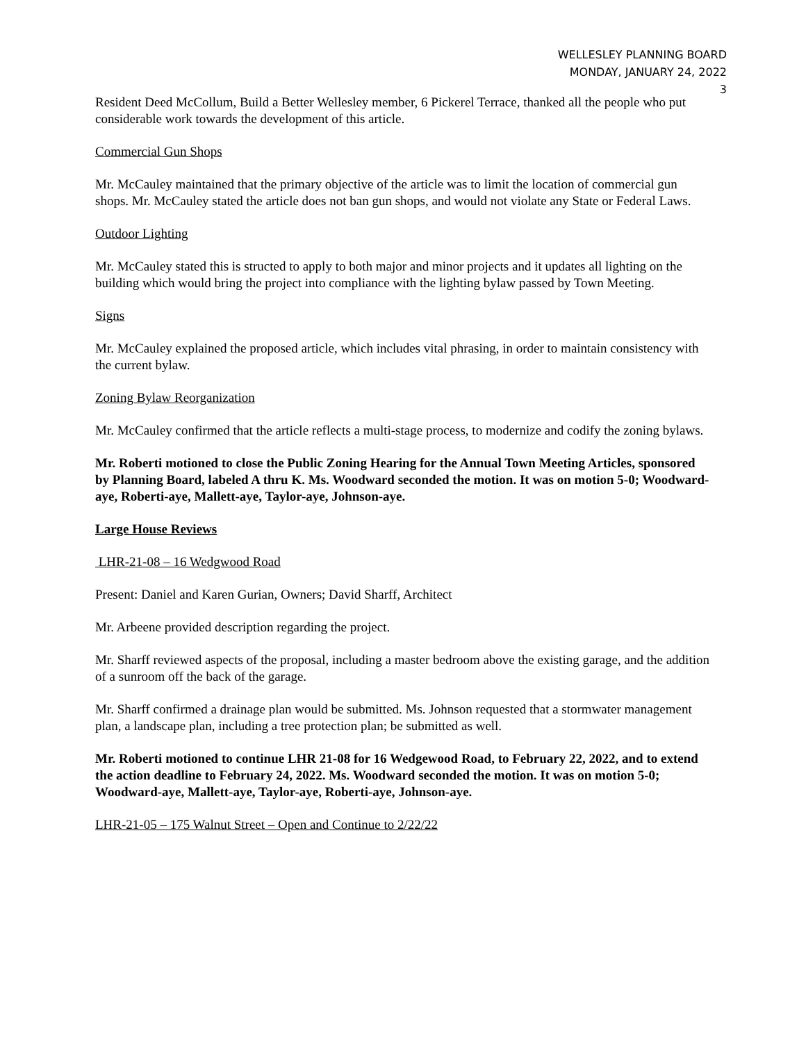WELLESLEY PLANNING BOARD
MONDAY, JANUARY 24, 2022
3
Resident Deed McCollum, Build a Better Wellesley member, 6 Pickerel Terrace, thanked all the people who put considerable work towards the development of this article.
Commercial Gun Shops
Mr. McCauley maintained that the primary objective of the article was to limit the location of commercial gun shops. Mr. McCauley stated the article does not ban gun shops, and would not violate any State or Federal Laws.
Outdoor Lighting
Mr. McCauley stated this is structed to apply to both major and minor projects and it updates all lighting on the building which would bring the project into compliance with the lighting bylaw passed by Town Meeting.
Signs
Mr. McCauley explained the proposed article, which includes vital phrasing, in order to maintain consistency with the current bylaw.
Zoning Bylaw Reorganization
Mr. McCauley confirmed that the article reflects a multi-stage process, to modernize and codify the zoning bylaws.
Mr. Roberti motioned to close the Public Zoning Hearing for the Annual Town Meeting Articles, sponsored by Planning Board, labeled A thru K. Ms. Woodward seconded the motion. It was on motion 5-0; Woodward-aye, Roberti-aye, Mallett-aye, Taylor-aye, Johnson-aye.
Large House Reviews
LHR-21-08 – 16 Wedgwood Road
Present: Daniel and Karen Gurian, Owners; David Sharff, Architect
Mr. Arbeene provided description regarding the project.
Mr. Sharff reviewed aspects of the proposal, including a master bedroom above the existing garage, and the addition of a sunroom off the back of the garage.
Mr. Sharff confirmed a drainage plan would be submitted. Ms. Johnson requested that a stormwater management plan, a landscape plan, including a tree protection plan; be submitted as well.
Mr. Roberti motioned to continue LHR 21-08 for 16 Wedgewood Road, to February 22, 2022, and to extend the action deadline to February 24, 2022. Ms. Woodward seconded the motion. It was on motion 5-0; Woodward-aye, Mallett-aye, Taylor-aye, Roberti-aye, Johnson-aye.
LHR-21-05 – 175 Walnut Street – Open and Continue to 2/22/22